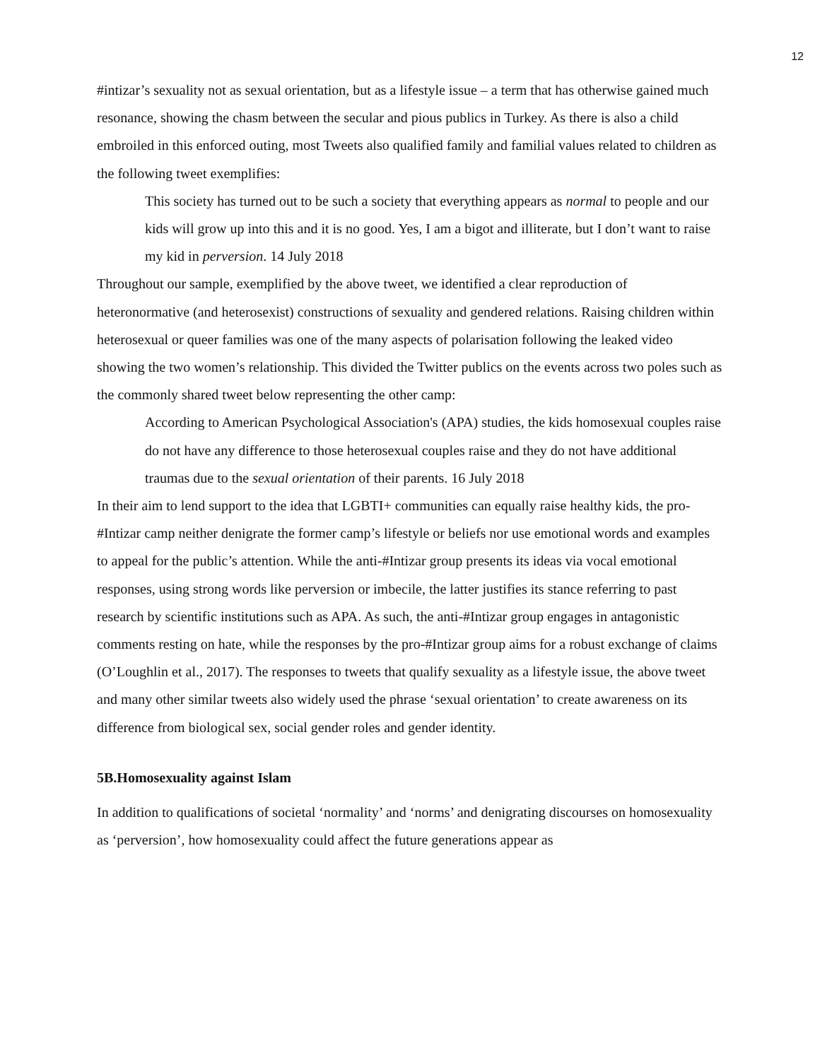12
#intizar’s sexuality not as sexual orientation, but as a lifestyle issue – a term that has otherwise gained much resonance, showing the chasm between the secular and pious publics in Turkey. As there is also a child embroiled in this enforced outing, most Tweets also qualified family and familial values related to children as the following tweet exemplifies:
This society has turned out to be such a society that everything appears as normal to people and our kids will grow up into this and it is no good. Yes, I am a bigot and illiterate, but I don’t want to raise my kid in perversion. 14 July 2018
Throughout our sample, exemplified by the above tweet, we identified a clear reproduction of heteronormative (and heterosexist) constructions of sexuality and gendered relations. Raising children within heterosexual or queer families was one of the many aspects of polarisation following the leaked video showing the two women’s relationship. This divided the Twitter publics on the events across two poles such as the commonly shared tweet below representing the other camp:
According to American Psychological Association's (APA) studies, the kids homosexual couples raise do not have any difference to those heterosexual couples raise and they do not have additional traumas due to the sexual orientation of their parents. 16 July 2018
In their aim to lend support to the idea that LGBTI+ communities can equally raise healthy kids, the pro-#Intizar camp neither denigrate the former camp’s lifestyle or beliefs nor use emotional words and examples to appeal for the public’s attention. While the anti-#Intizar group presents its ideas via vocal emotional responses, using strong words like perversion or imbecile, the latter justifies its stance referring to past research by scientific institutions such as APA. As such, the anti-#Intizar group engages in antagonistic comments resting on hate, while the responses by the pro-#Intizar group aims for a robust exchange of claims (O’Loughlin et al., 2017). The responses to tweets that qualify sexuality as a lifestyle issue, the above tweet and many other similar tweets also widely used the phrase ‘sexual orientation’ to create awareness on its difference from biological sex, social gender roles and gender identity.
5B.Homosexuality against Islam
In addition to qualifications of societal ‘normality’ and ‘norms’ and denigrating discourses on homosexuality as ‘perversion’, how homosexuality could affect the future generations appear as